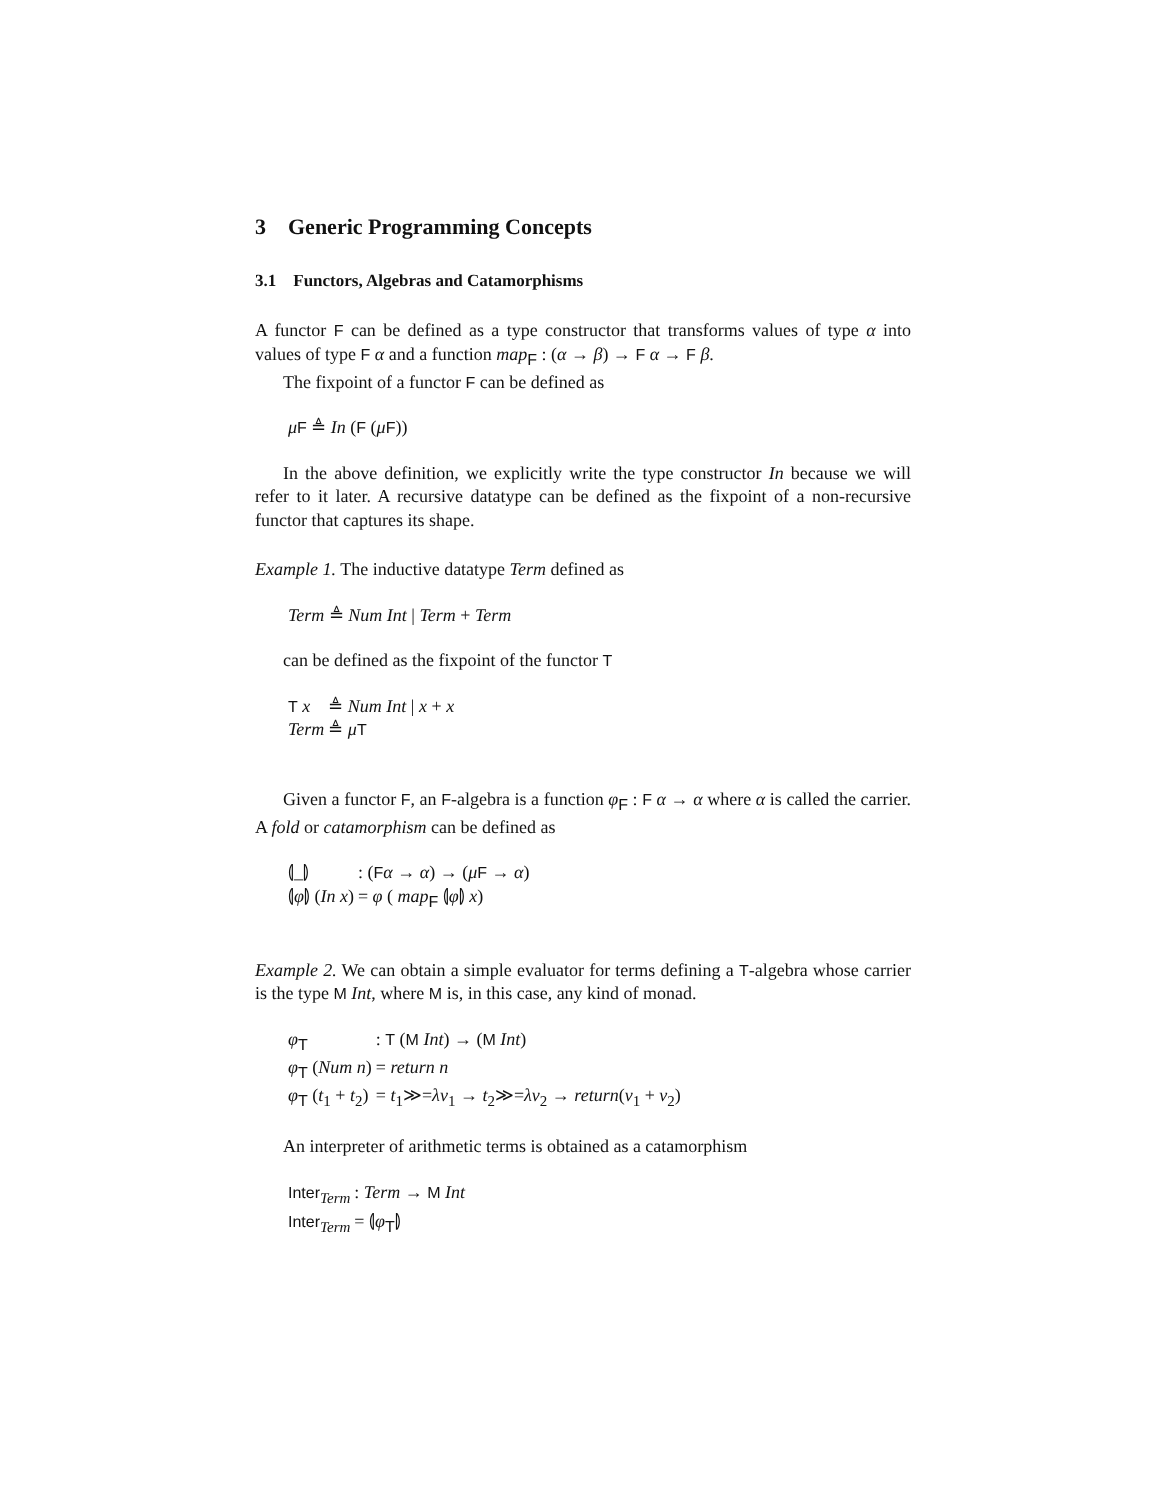3 Generic Programming Concepts
3.1 Functors, Algebras and Catamorphisms
A functor F can be defined as a type constructor that transforms values of type α into values of type F α and a function map<sub>F</sub> : (α → β) → F α → F β.
The fixpoint of a functor F can be defined as
μF ≜ In (F (μF))
In the above definition, we explicitly write the type constructor In because we will refer to it later. A recursive datatype can be defined as the fixpoint of a non-recursive functor that captures its shape.
Example 1. The inductive datatype Term defined as
Term ≜ Num Int | Term + Term
can be defined as the fixpoint of the functor T
| T x | ≜ Num Int / x + x |
| Term | ≜ μ T |
Given a functor F, an F-algebra is a function φ<sub>F</sub> : F α → α where α is called the carrier. A fold or catamorphism can be defined as
| ⦇_⦈ | : ( F α → α ) → ( μ F → α ) |
| ⦇ φ ⦈ ( In x ) | = φ ( map<sub>F</sub> ⦇ φ ⦈ x ) |
Example 2. We can obtain a simple evaluator for terms defining a T-algebra whose carrier is the type M Int, where M is, in this case, any kind of monad.
| φ<sub>T</sub> | : T ( M Int ) → ( M Int ) |
| φ<sub>T</sub> ( Num n ) | = return n |
| φ<sub>T</sub> ( t<sub>1</sub> + t<sub>2</sub>) | = t<sub>1</sub>≫= λv<sub>1</sub> → t<sub>2</sub>≫= λv<sub>2</sub> → return ( v<sub>1</sub> + v<sub>2</sub>) |
An interpreter of arithmetic terms is obtained as a catamorphism
| Inter<sub>Term</sub> | : Term → M Int |
| Inter<sub>Term</sub> | = ⦇ φ<sub>T</sub>⦈ |